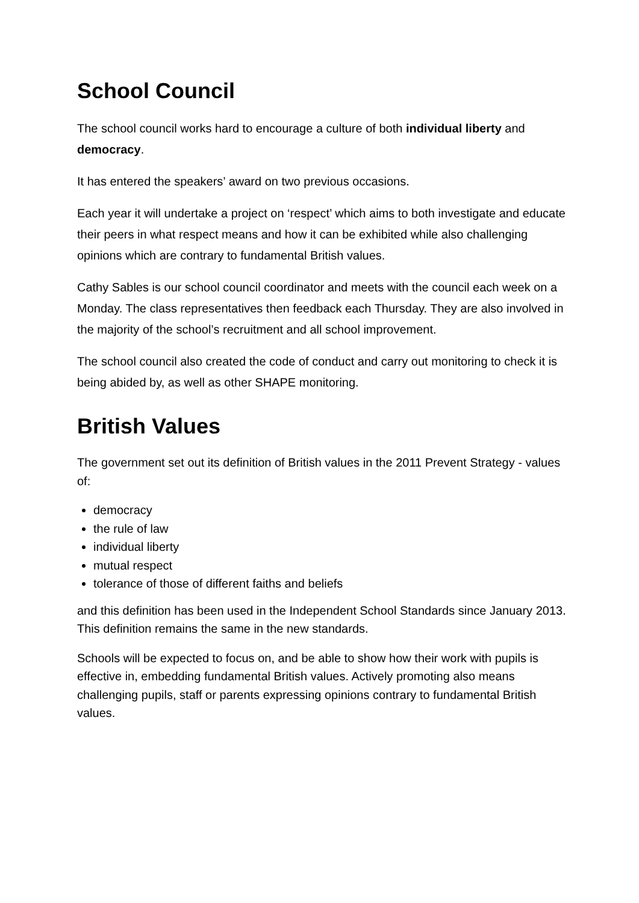School Council
The school council works hard to encourage a culture of both individual liberty and democracy.
It has entered the speakers’ award on two previous occasions.
Each year it will undertake a project on ‘respect’ which aims to both investigate and educate their peers in what respect means and how it can be exhibited while also challenging opinions which are contrary to fundamental British values.
Cathy Sables is our school council coordinator and meets with the council each week on a Monday. The class representatives then feedback each Thursday. They are also involved in the majority of the school’s recruitment and all school improvement.
The school council also created the code of conduct and carry out monitoring to check it is being abided by, as well as other SHAPE monitoring.
British Values
The government set out its definition of British values in the 2011 Prevent Strategy - values of:
democracy
the rule of law
individual liberty
mutual respect
tolerance of those of different faiths and beliefs
and this definition has been used in the Independent School Standards since January 2013. This definition remains the same in the new standards.
Schools will be expected to focus on, and be able to show how their work with pupils is effective in, embedding fundamental British values. Actively promoting also means challenging pupils, staff or parents expressing opinions contrary to fundamental British values.